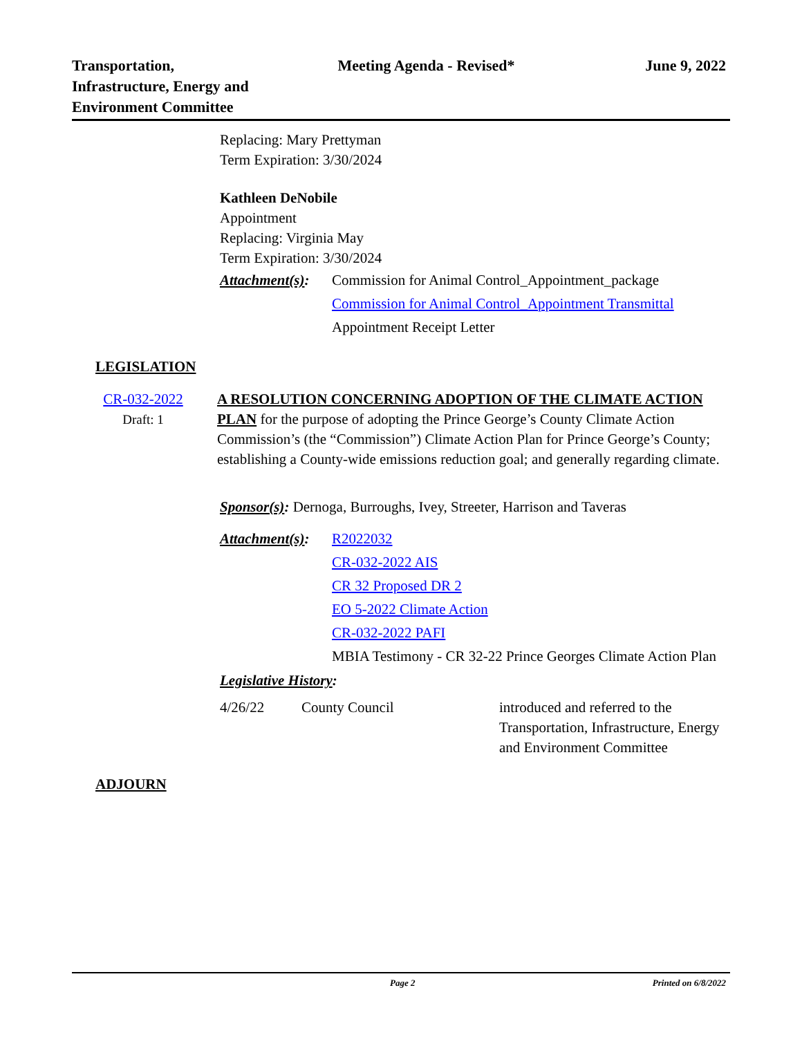Transportation,
Infrastructure, Energy and
Environment Committee
Meeting Agenda - Revised* June 9, 2022
Replacing: Mary Prettyman
Term Expiration: 3/30/2024
Kathleen DeNobile
Appointment
Replacing: Virginia May
Term Expiration: 3/30/2024
Attachment(s):
Commission for Animal Control_Appointment_package
Commission for Animal Control_Appointment Transmittal
Appointment Receipt Letter
LEGISLATION
CR-032-2022
Draft: 1
A RESOLUTION CONCERNING ADOPTION OF THE CLIMATE ACTION PLAN for the purpose of adopting the Prince George’s County Climate Action Commission’s (the “Commission”) Climate Action Plan for Prince George’s County; establishing a County-wide emissions reduction goal; and generally regarding climate.
Sponsor(s): Dernoga, Burroughs, Ivey, Streeter, Harrison and Taveras
Attachment(s):
R2022032
CR-032-2022 AIS
CR 32 Proposed DR 2
EO 5-2022 Climate Action
CR-032-2022 PAFI
MBIA Testimony - CR 32-22 Prince Georges Climate Action Plan
Legislative History:
4/26/22 County Council introduced and referred to the Transportation, Infrastructure, Energy and Environment Committee
ADJOURN
Page 2 Printed on 6/8/2022